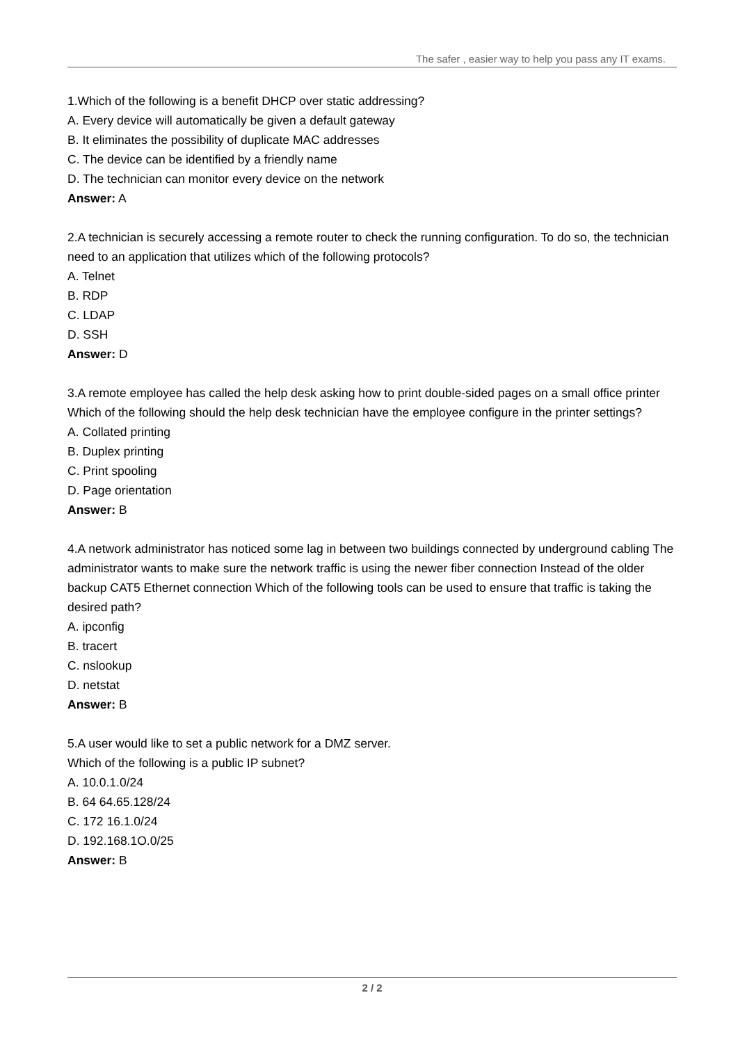The safer , easier way to help you pass any IT exams.
1.Which of the following is a benefit DHCP over static addressing?
A. Every device will automatically be given a default gateway
B. It eliminates the possibility of duplicate MAC addresses
C. The device can be identified by a friendly name
D. The technician can monitor every device on the network
Answer: A
2.A technician is securely accessing a remote router to check the running configuration. To do so, the technician need to an application that utilizes which of the following protocols?
A. Telnet
B. RDP
C. LDAP
D. SSH
Answer: D
3.A remote employee has called the help desk asking how to print double-sided pages on a small office printer Which of the following should the help desk technician have the employee configure in the printer settings?
A. Collated printing
B. Duplex printing
C. Print spooling
D. Page orientation
Answer: B
4.A network administrator has noticed some lag in between two buildings connected by underground cabling The administrator wants to make sure the network traffic is using the newer fiber connection Instead of the older backup CAT5 Ethernet connection Which of the following tools can be used to ensure that traffic is taking the desired path?
A. ipconfig
B. tracert
C. nslookup
D. netstat
Answer: B
5.A user would like to set a public network for a DMZ server.
Which of the following is a public IP subnet?
A. 10.0.1.0/24
B. 64 64.65.128/24
C. 172 16.1.0/24
D. 192.168.1O.0/25
Answer: B
2 / 2